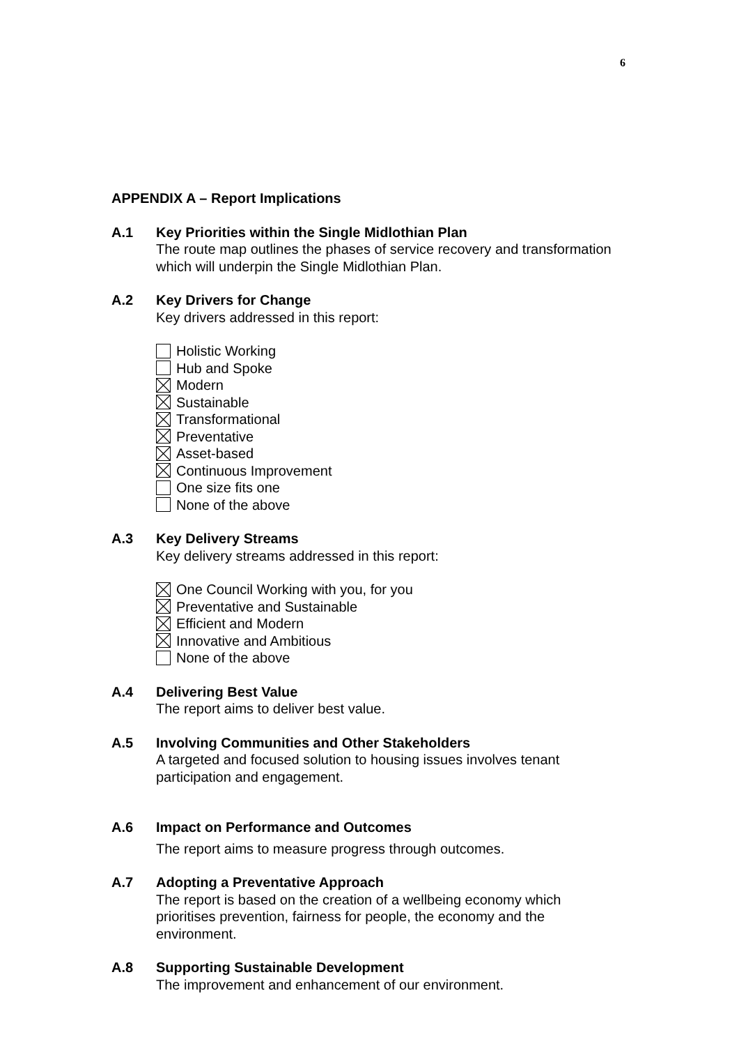6
APPENDIX A – Report Implications
A.1 Key Priorities within the Single Midlothian Plan
The route map outlines the phases of service recovery and transformation which will underpin the Single Midlothian Plan.
A.2 Key Drivers for Change
Key drivers addressed in this report:
Holistic Working
Hub and Spoke
Modern
Sustainable
Transformational
Preventative
Asset-based
Continuous Improvement
One size fits one
None of the above
A.3 Key Delivery Streams
Key delivery streams addressed in this report:
One Council Working with you, for you
Preventative and Sustainable
Efficient and Modern
Innovative and Ambitious
None of the above
A.4 Delivering Best Value
The report aims to deliver best value.
A.5 Involving Communities and Other Stakeholders
A targeted and focused solution to housing issues involves tenant participation and engagement.
A.6 Impact on Performance and Outcomes
The report aims to measure progress through outcomes.
A.7 Adopting a Preventative Approach
The report is based on the creation of a wellbeing economy which prioritises prevention, fairness for people, the economy and the environment.
A.8 Supporting Sustainable Development
The improvement and enhancement of our environment.